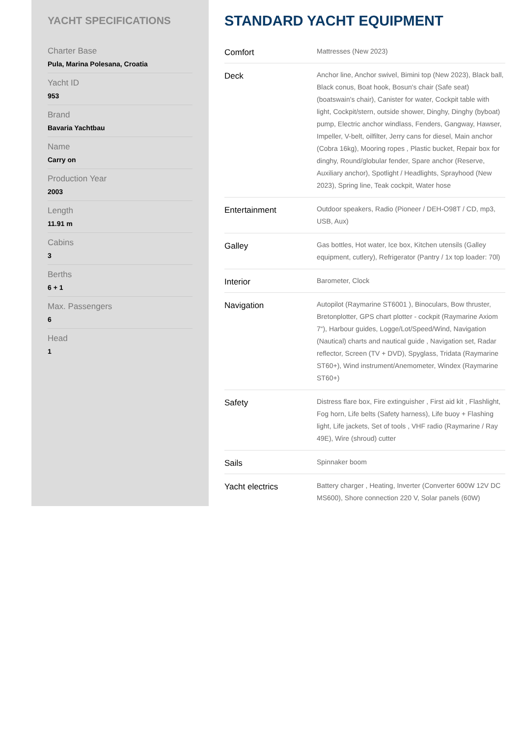YACHT SPECIFICATIONS
Charter Base
Pula, Marina Polesana, Croatia
Yacht ID
953
Brand
Bavaria Yachtbau
Name
Carry on
Production Year
2003
Length
11.91 m
Cabins
3
Berths
6 + 1
Max. Passengers
6
Head
1
STANDARD YACHT EQUIPMENT
| Comfort | Mattresses (New 2023) |
| Deck | Anchor line, Anchor swivel, Bimini top (New 2023), Black ball, Black conus, Boat hook, Bosun's chair (Safe seat) (boatswain's chair), Canister for water, Cockpit table with light, Cockpit/stern, outside shower, Dinghy, Dinghy (byboat) pump, Electric anchor windlass, Fenders, Gangway, Hawser, Impeller, V-belt, oilfilter, Jerry cans for diesel, Main anchor (Cobra 16kg), Mooring ropes , Plastic bucket, Repair box for dinghy, Round/globular fender, Spare anchor (Reserve, Auxiliary anchor), Spotlight / Headlights, Sprayhood (New 2023), Spring line, Teak cockpit, Water hose |
| Entertainment | Outdoor speakers, Radio (Pioneer / DEH-O98T / CD, mp3, USB, Aux) |
| Galley | Gas bottles, Hot water, Ice box, Kitchen utensils (Galley equipment, cutlery), Refrigerator (Pantry / 1x top loader: 70l) |
| Interior | Barometer, Clock |
| Navigation | Autopilot (Raymarine ST6001 ), Binoculars, Bow thruster, Bretonplotter, GPS chart plotter - cockpit (Raymarine Axiom 7“), Harbour guides, Logge/Lot/Speed/Wind, Navigation (Nautical) charts and nautical guide , Navigation set, Radar reflector, Screen (TV + DVD), Spyglass, Tridata (Raymarine ST60+), Wind instrument/Anemometer, Windex (Raymarine ST60+) |
| Safety | Distress flare box, Fire extinguisher , First aid kit , Flashlight, Fog horn, Life belts (Safety harness), Life buoy + Flashing light, Life jackets, Set of tools , VHF radio (Raymarine / Ray 49E), Wire (shroud) cutter |
| Sails | Spinnaker boom |
| Yacht electrics | Battery charger , Heating, Inverter (Converter 600W 12V DC MS600), Shore connection 220 V, Solar panels (60W) |